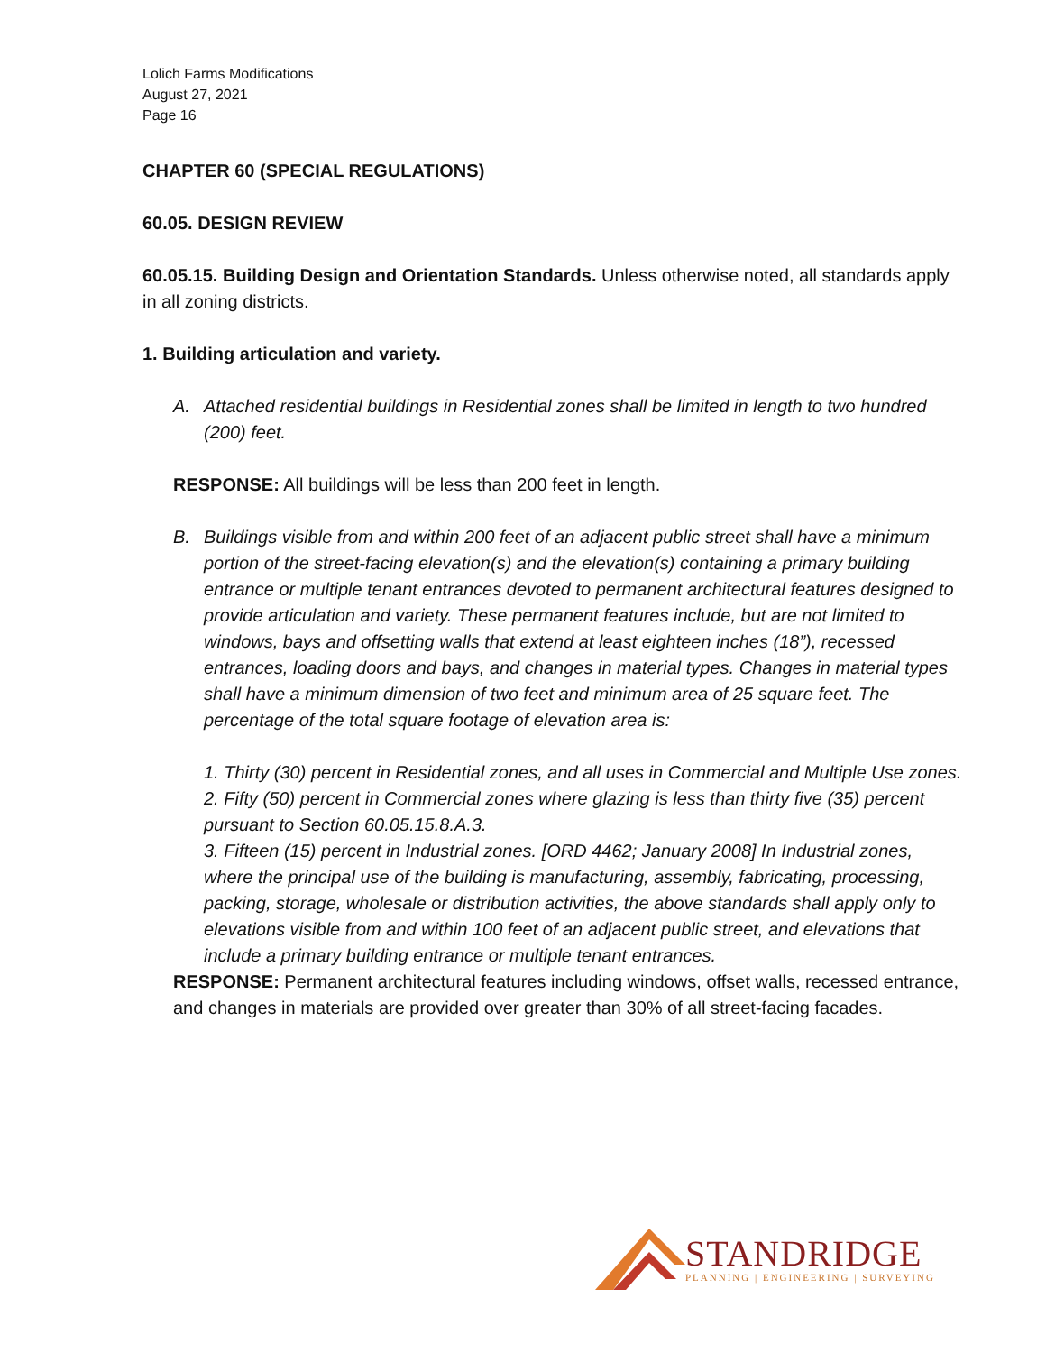Lolich Farms Modifications
August 27, 2021
Page 16
CHAPTER 60 (SPECIAL REGULATIONS)
60.05. DESIGN REVIEW
60.05.15. Building Design and Orientation Standards. Unless otherwise noted, all standards apply in all zoning districts.
1. Building articulation and variety.
A. Attached residential buildings in Residential zones shall be limited in length to two hundred (200) feet.
RESPONSE: All buildings will be less than 200 feet in length.
B. Buildings visible from and within 200 feet of an adjacent public street shall have a minimum portion of the street-facing elevation(s) and the elevation(s) containing a primary building entrance or multiple tenant entrances devoted to permanent architectural features designed to provide articulation and variety. These permanent features include, but are not limited to windows, bays and offsetting walls that extend at least eighteen inches (18”), recessed entrances, loading doors and bays, and changes in material types. Changes in material types shall have a minimum dimension of two feet and minimum area of 25 square feet. The percentage of the total square footage of elevation area is:
1. Thirty (30) percent in Residential zones, and all uses in Commercial and Multiple Use zones.
2. Fifty (50) percent in Commercial zones where glazing is less than thirty five (35) percent pursuant to Section 60.05.15.8.A.3.
3. Fifteen (15) percent in Industrial zones. [ORD 4462; January 2008] In Industrial zones, where the principal use of the building is manufacturing, assembly, fabricating, processing, packing, storage, wholesale or distribution activities, the above standards shall apply only to elevations visible from and within 100 feet of an adjacent public street, and elevations that include a primary building entrance or multiple tenant entrances.
RESPONSE: Permanent architectural features including windows, offset walls, recessed entrance, and changes in materials are provided over greater than 30% of all street-facing facades.
STANDRIDGE
PLANNING | ENGINEERING | SURVEYING